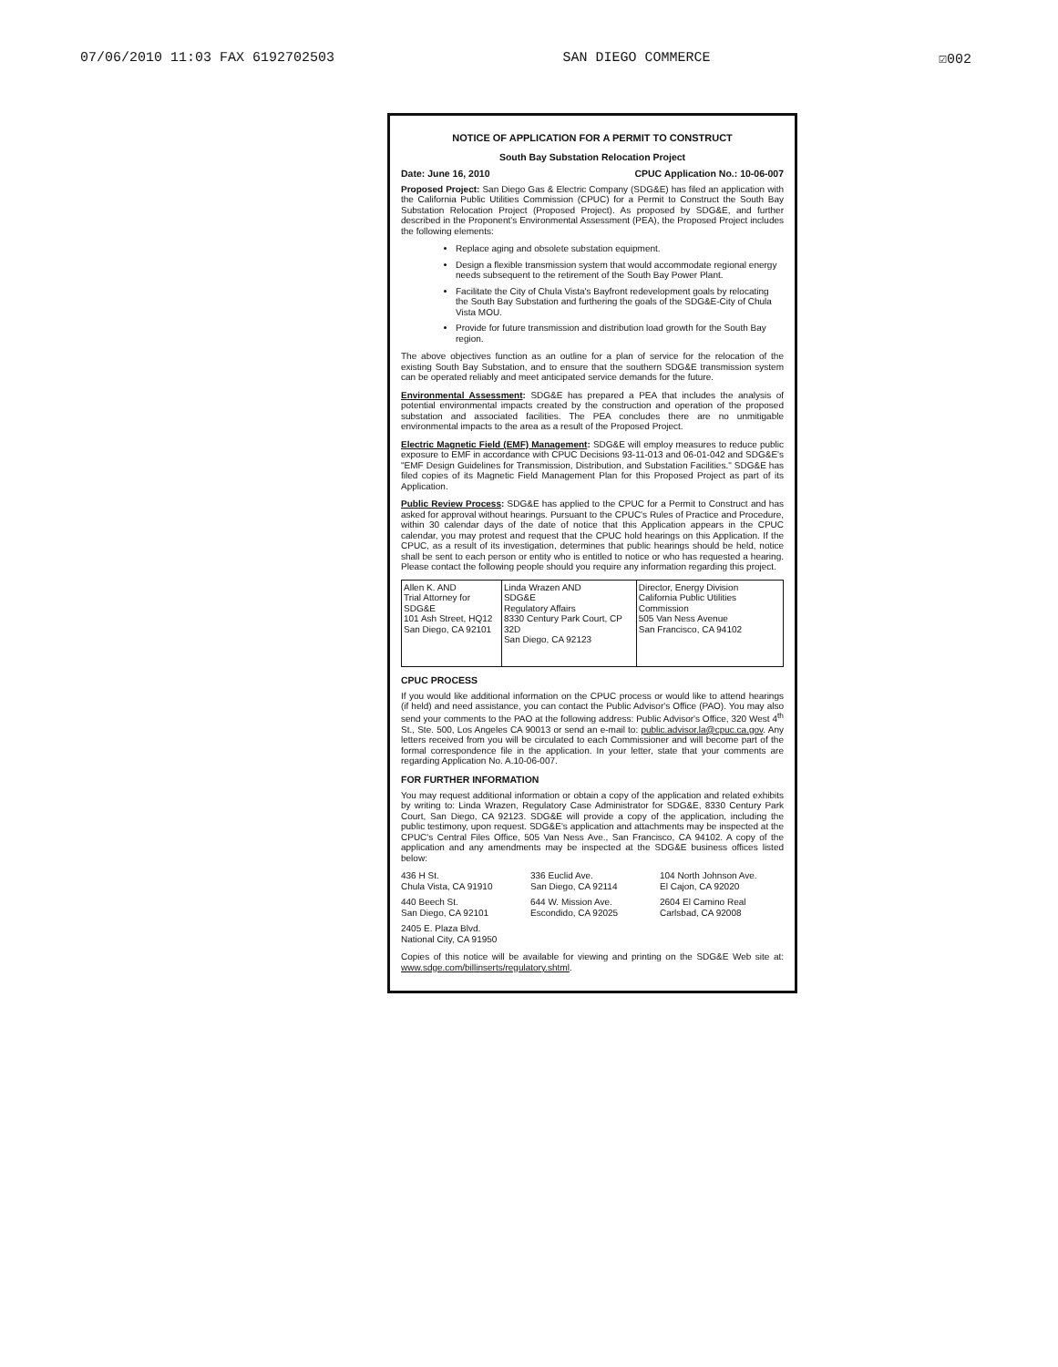07/06/2010 11:03 FAX 6192702503 SAN DIEGO COMMERCE ☑002
NOTICE OF APPLICATION FOR A PERMIT TO CONSTRUCT
South Bay Substation Relocation Project
Date: June 16, 2010 CPUC Application No.: 10-06-007
Proposed Project: San Diego Gas & Electric Company (SDG&E) has filed an application with the California Public Utilities Commission (CPUC) for a Permit to Construct the South Bay Substation Relocation Project (Proposed Project). As proposed by SDG&E, and further described in the Proponent's Environmental Assessment (PEA), the Proposed Project includes the following elements:
Replace aging and obsolete substation equipment.
Design a flexible transmission system that would accommodate regional energy needs subsequent to the retirement of the South Bay Power Plant.
Facilitate the City of Chula Vista's Bayfront redevelopment goals by relocating the South Bay Substation and furthering the goals of the SDG&E-City of Chula Vista MOU.
Provide for future transmission and distribution load growth for the South Bay region.
The above objectives function as an outline for a plan of service for the relocation of the existing South Bay Substation, and to ensure that the southern SDG&E transmission system can be operated reliably and meet anticipated service demands for the future.
Environmental Assessment: SDG&E has prepared a PEA that includes the analysis of potential environmental impacts created by the construction and operation of the proposed substation and associated facilities. The PEA concludes there are no unmitigable environmental impacts to the area as a result of the Proposed Project.
Electric Magnetic Field (EMF) Management: SDG&E will employ measures to reduce public exposure to EMF in accordance with CPUC Decisions 93-11-013 and 06-01-042 and SDG&E's "EMF Design Guidelines for Transmission, Distribution, and Substation Facilities." SDG&E has filed copies of its Magnetic Field Management Plan for this Proposed Project as part of its Application.
Public Review Process: SDG&E has applied to the CPUC for a Permit to Construct and has asked for approval without hearings. Pursuant to the CPUC's Rules of Practice and Procedure, within 30 calendar days of the date of notice that this Application appears in the CPUC calendar, you may protest and request that the CPUC hold hearings on this Application. If the CPUC, as a result of its investigation, determines that public hearings should be held, notice shall be sent to each person or entity who is entitled to notice or who has requested a hearing. Please contact the following people should you require any information regarding this project.
| Allen K. AND Trial Attorney for SDG&E 101 Ash Street, HQ12 San Diego, CA 92101 | Linda Wrazen AND SDG&E Regulatory Affairs 8330 Century Park Court, CP 32D San Diego, CA 92123 | Director, Energy Division California Public Utilities Commission 505 Van Ness Avenue San Francisco, CA 94102 |
CPUC PROCESS
If you would like additional information on the CPUC process or would like to attend hearings (if held) and need assistance, you can contact the Public Advisor's Office (PAO). You may also send your comments to the PAO at the following address: Public Advisor's Office, 320 West 4<sup>th</sup> St., Ste. 500, Los Angeles CA 90013 or send an e-mail to: public.advisor.la@cpuc.ca.gov. Any letters received from you will be circulated to each Commissioner and will become part of the formal correspondence file in the application. In your letter, state that your comments are regarding Application No. A.10-06-007.
FOR FURTHER INFORMATION
You may request additional information or obtain a copy of the application and related exhibits by writing to: Linda Wrazen, Regulatory Case Administrator for SDG&E, 8330 Century Park Court, San Diego, CA 92123. SDG&E will provide a copy of the application, including the public testimony, upon request. SDG&E's application and attachments may be inspected at the CPUC's Central Files Office, 505 Van Ness Ave., San Francisco, CA 94102. A copy of the application and any amendments may be inspected at the SDG&E business offices listed below:
436 H St.
Chula Vista, CA 91910
336 Euclid Ave.
San Diego, CA 92114
104 North Johnson Ave.
El Cajon, CA 92020
440 Beech St.
San Diego, CA 92101
644 W. Mission Ave.
Escondido, CA 92025
2604 El Camino Real
Carlsbad, CA 92008
2405 E. Plaza Blvd.
National City, CA 91950
Copies of this notice will be available for viewing and printing on the SDG&E Web site at: www.sdge.com/billinserts/regulatory.shtml.